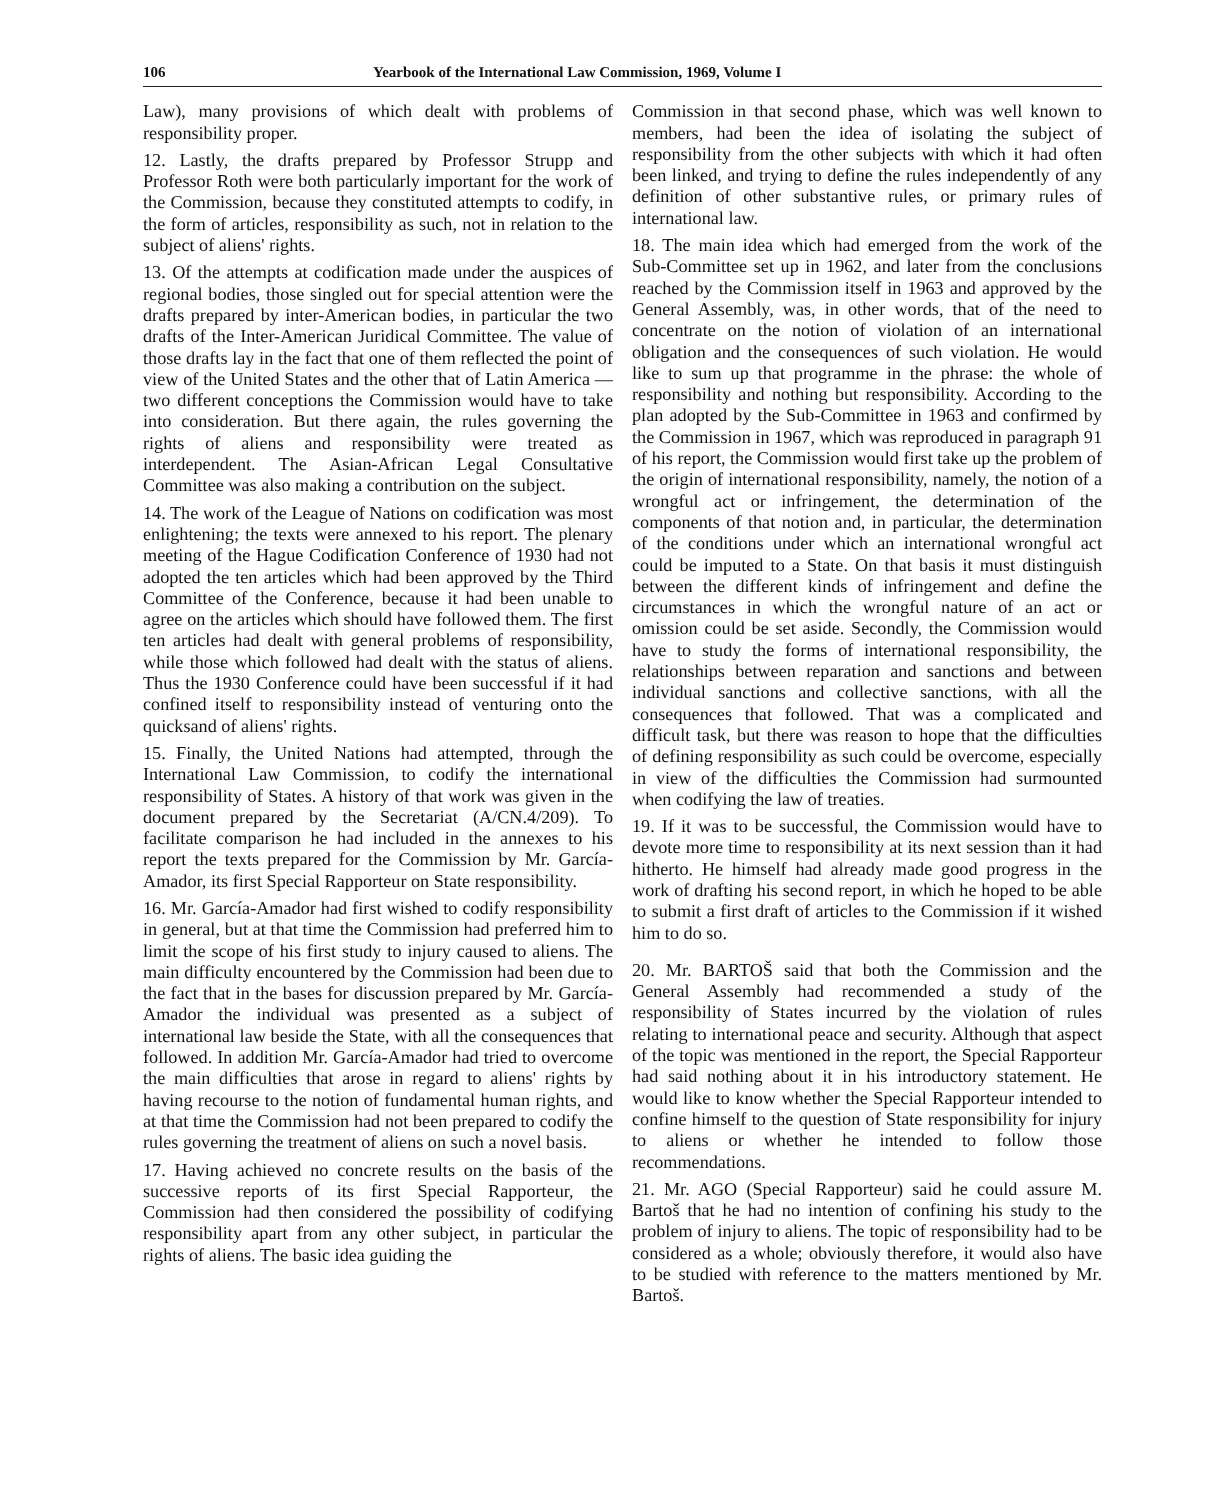106 Yearbook of the International Law Commission, 1969, Volume I
Law), many provisions of which dealt with problems of responsibility proper.
12. Lastly, the drafts prepared by Professor Strupp and Professor Roth were both particularly important for the work of the Commission, because they constituted attempts to codify, in the form of articles, responsibility as such, not in relation to the subject of aliens' rights.
13. Of the attempts at codification made under the auspices of regional bodies, those singled out for special attention were the drafts prepared by inter-American bodies, in particular the two drafts of the Inter-American Juridical Committee. The value of those drafts lay in the fact that one of them reflected the point of view of the United States and the other that of Latin America —two different conceptions the Commission would have to take into consideration. But there again, the rules governing the rights of aliens and responsibility were treated as interdependent. The Asian-African Legal Consultative Committee was also making a contribution on the subject.
14. The work of the League of Nations on codification was most enlightening; the texts were annexed to his report. The plenary meeting of the Hague Codification Conference of 1930 had not adopted the ten articles which had been approved by the Third Committee of the Conference, because it had been unable to agree on the articles which should have followed them. The first ten articles had dealt with general problems of responsibility, while those which followed had dealt with the status of aliens. Thus the 1930 Conference could have been successful if it had confined itself to responsibility instead of venturing onto the quicksand of aliens' rights.
15. Finally, the United Nations had attempted, through the International Law Commission, to codify the international responsibility of States. A history of that work was given in the document prepared by the Secretariat (A/CN.4/209). To facilitate comparison he had included in the annexes to his report the texts prepared for the Commission by Mr. García-Amador, its first Special Rapporteur on State responsibility.
16. Mr. García-Amador had first wished to codify responsibility in general, but at that time the Commission had preferred him to limit the scope of his first study to injury caused to aliens. The main difficulty encountered by the Commission had been due to the fact that in the bases for discussion prepared by Mr. García-Amador the individual was presented as a subject of international law beside the State, with all the consequences that followed. In addition Mr. García-Amador had tried to overcome the main difficulties that arose in regard to aliens' rights by having recourse to the notion of fundamental human rights, and at that time the Commission had not been prepared to codify the rules governing the treatment of aliens on such a novel basis.
17. Having achieved no concrete results on the basis of the successive reports of its first Special Rapporteur, the Commission had then considered the possibility of codifying responsibility apart from any other subject, in particular the rights of aliens. The basic idea guiding the
Commission in that second phase, which was well known to members, had been the idea of isolating the subject of responsibility from the other subjects with which it had often been linked, and trying to define the rules independently of any definition of other substantive rules, or primary rules of international law.
18. The main idea which had emerged from the work of the Sub-Committee set up in 1962, and later from the conclusions reached by the Commission itself in 1963 and approved by the General Assembly, was, in other words, that of the need to concentrate on the notion of violation of an international obligation and the consequences of such violation. He would like to sum up that programme in the phrase: the whole of responsibility and nothing but responsibility. According to the plan adopted by the Sub-Committee in 1963 and confirmed by the Commission in 1967, which was reproduced in paragraph 91 of his report, the Commission would first take up the problem of the origin of international responsibility, namely, the notion of a wrongful act or infringement, the determination of the components of that notion and, in particular, the determination of the conditions under which an international wrongful act could be imputed to a State. On that basis it must distinguish between the different kinds of infringement and define the circumstances in which the wrongful nature of an act or omission could be set aside. Secondly, the Commission would have to study the forms of international responsibility, the relationships between reparation and sanctions and between individual sanctions and collective sanctions, with all the consequences that followed. That was a complicated and difficult task, but there was reason to hope that the difficulties of defining responsibility as such could be overcome, especially in view of the difficulties the Commission had surmounted when codifying the law of treaties.
19. If it was to be successful, the Commission would have to devote more time to responsibility at its next session than it had hitherto. He himself had already made good progress in the work of drafting his second report, in which he hoped to be able to submit a first draft of articles to the Commission if it wished him to do so.
20. Mr. BARTOŠ said that both the Commission and the General Assembly had recommended a study of the responsibility of States incurred by the violation of rules relating to international peace and security. Although that aspect of the topic was mentioned in the report, the Special Rapporteur had said nothing about it in his introductory statement. He would like to know whether the Special Rapporteur intended to confine himself to the question of State responsibility for injury to aliens or whether he intended to follow those recommendations.
21. Mr. AGO (Special Rapporteur) said he could assure M. Bartoš that he had no intention of confining his study to the problem of injury to aliens. The topic of responsibility had to be considered as a whole; obviously therefore, it would also have to be studied with reference to the matters mentioned by Mr. Bartoš.